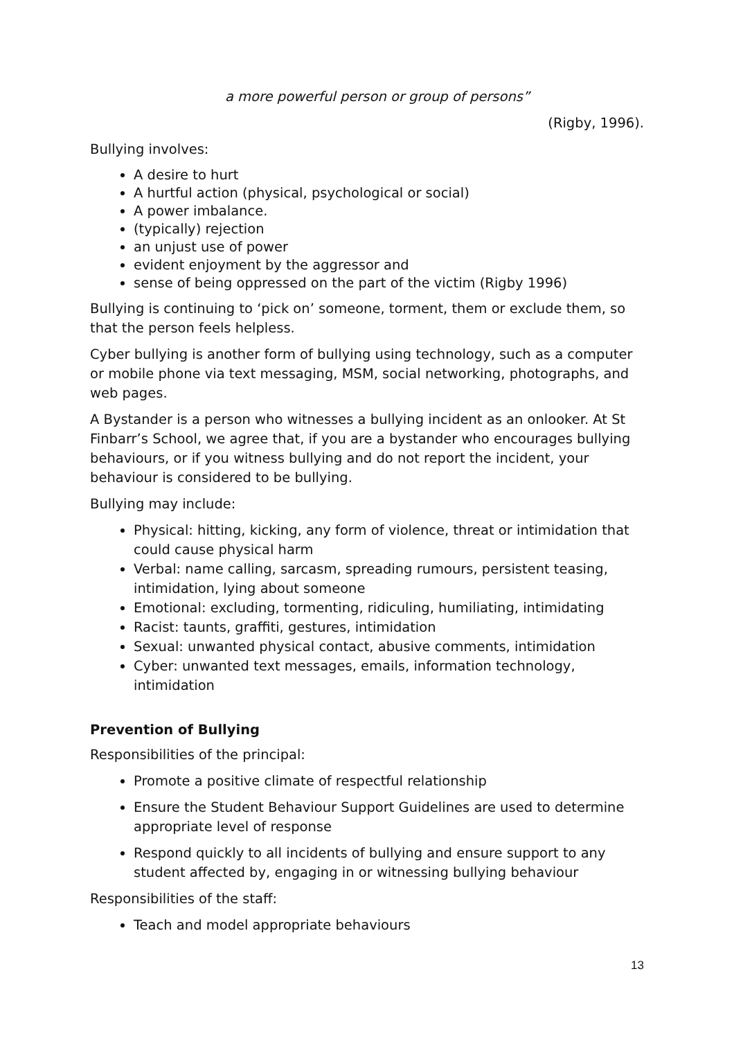a more powerful person or group of persons”
(Rigby, 1996).
Bullying involves:
A desire to hurt
A hurtful action (physical, psychological or social)
A power imbalance.
(typically) rejection
an unjust use of power
evident enjoyment by the aggressor and
sense of being oppressed on the part of the victim (Rigby 1996)
Bullying is continuing to ‘pick on’ someone, torment, them or exclude them, so that the person feels helpless.
Cyber bullying is another form of bullying using technology, such as a computer or mobile phone via text messaging, MSM, social networking, photographs, and web pages.
A Bystander is a person who witnesses a bullying incident as an onlooker. At St Finbarr’s School, we agree that, if you are a bystander who encourages bullying behaviours, or if you witness bullying and do not report the incident, your behaviour is considered to be bullying.
Bullying may include:
Physical: hitting, kicking, any form of violence, threat or intimidation that could cause physical harm
Verbal: name calling, sarcasm, spreading rumours, persistent teasing, intimidation, lying about someone
Emotional: excluding, tormenting, ridiculing, humiliating, intimidating
Racist: taunts, graffiti, gestures, intimidation
Sexual: unwanted physical contact, abusive comments, intimidation
Cyber: unwanted text messages, emails, information technology, intimidation
Prevention of Bullying
Responsibilities of the principal:
Promote a positive climate of respectful relationship
Ensure the Student Behaviour Support Guidelines are used to determine appropriate level of response
Respond quickly to all incidents of bullying and ensure support to any student affected by, engaging in or witnessing bullying behaviour
Responsibilities of the staff:
Teach and model appropriate behaviours
13